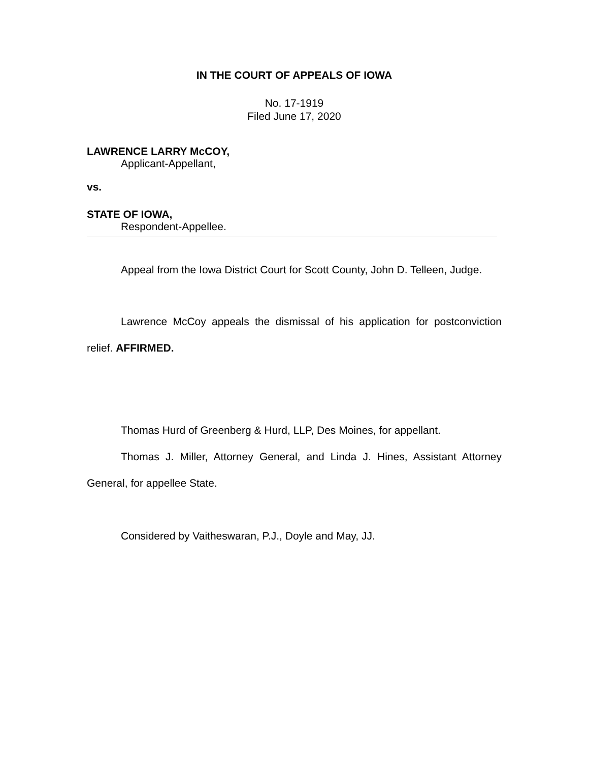IN THE COURT OF APPEALS OF IOWA
No. 17-1919
Filed June 17, 2020
LAWRENCE LARRY McCOY,
Applicant-Appellant,
vs.
STATE OF IOWA,
Respondent-Appellee.
Appeal from the Iowa District Court for Scott County, John D. Telleen, Judge.
Lawrence McCoy appeals the dismissal of his application for postconviction relief. AFFIRMED.
Thomas Hurd of Greenberg & Hurd, LLP, Des Moines, for appellant.
Thomas J. Miller, Attorney General, and Linda J. Hines, Assistant Attorney General, for appellee State.
Considered by Vaitheswaran, P.J., Doyle and May, JJ.